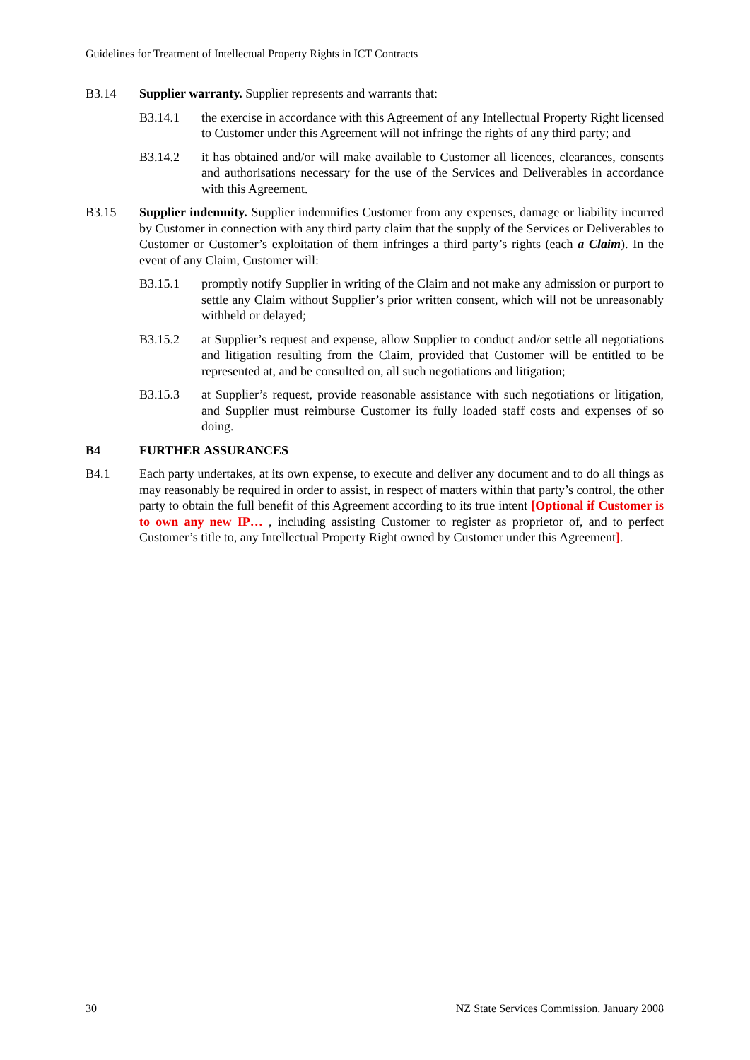Guidelines for Treatment of Intellectual Property Rights in ICT Contracts
B3.14 Supplier warranty. Supplier represents and warrants that:
B3.14.1 the exercise in accordance with this Agreement of any Intellectual Property Right licensed to Customer under this Agreement will not infringe the rights of any third party; and
B3.14.2 it has obtained and/or will make available to Customer all licences, clearances, consents and authorisations necessary for the use of the Services and Deliverables in accordance with this Agreement.
B3.15 Supplier indemnity. Supplier indemnifies Customer from any expenses, damage or liability incurred by Customer in connection with any third party claim that the supply of the Services or Deliverables to Customer or Customer’s exploitation of them infringes a third party’s rights (each a Claim). In the event of any Claim, Customer will:
B3.15.1 promptly notify Supplier in writing of the Claim and not make any admission or purport to settle any Claim without Supplier’s prior written consent, which will not be unreasonably withheld or delayed;
B3.15.2 at Supplier’s request and expense, allow Supplier to conduct and/or settle all negotiations and litigation resulting from the Claim, provided that Customer will be entitled to be represented at, and be consulted on, all such negotiations and litigation;
B3.15.3 at Supplier’s request, provide reasonable assistance with such negotiations or litigation, and Supplier must reimburse Customer its fully loaded staff costs and expenses of so doing.
B4 FURTHER ASSURANCES
B4.1 Each party undertakes, at its own expense, to execute and deliver any document and to do all things as may reasonably be required in order to assist, in respect of matters within that party’s control, the other party to obtain the full benefit of this Agreement according to its true intent [Optional if Customer is to own any new IP… , including assisting Customer to register as proprietor of, and to perfect Customer’s title to, any Intellectual Property Right owned by Customer under this Agreement].
30 NZ State Services Commission. January 2008